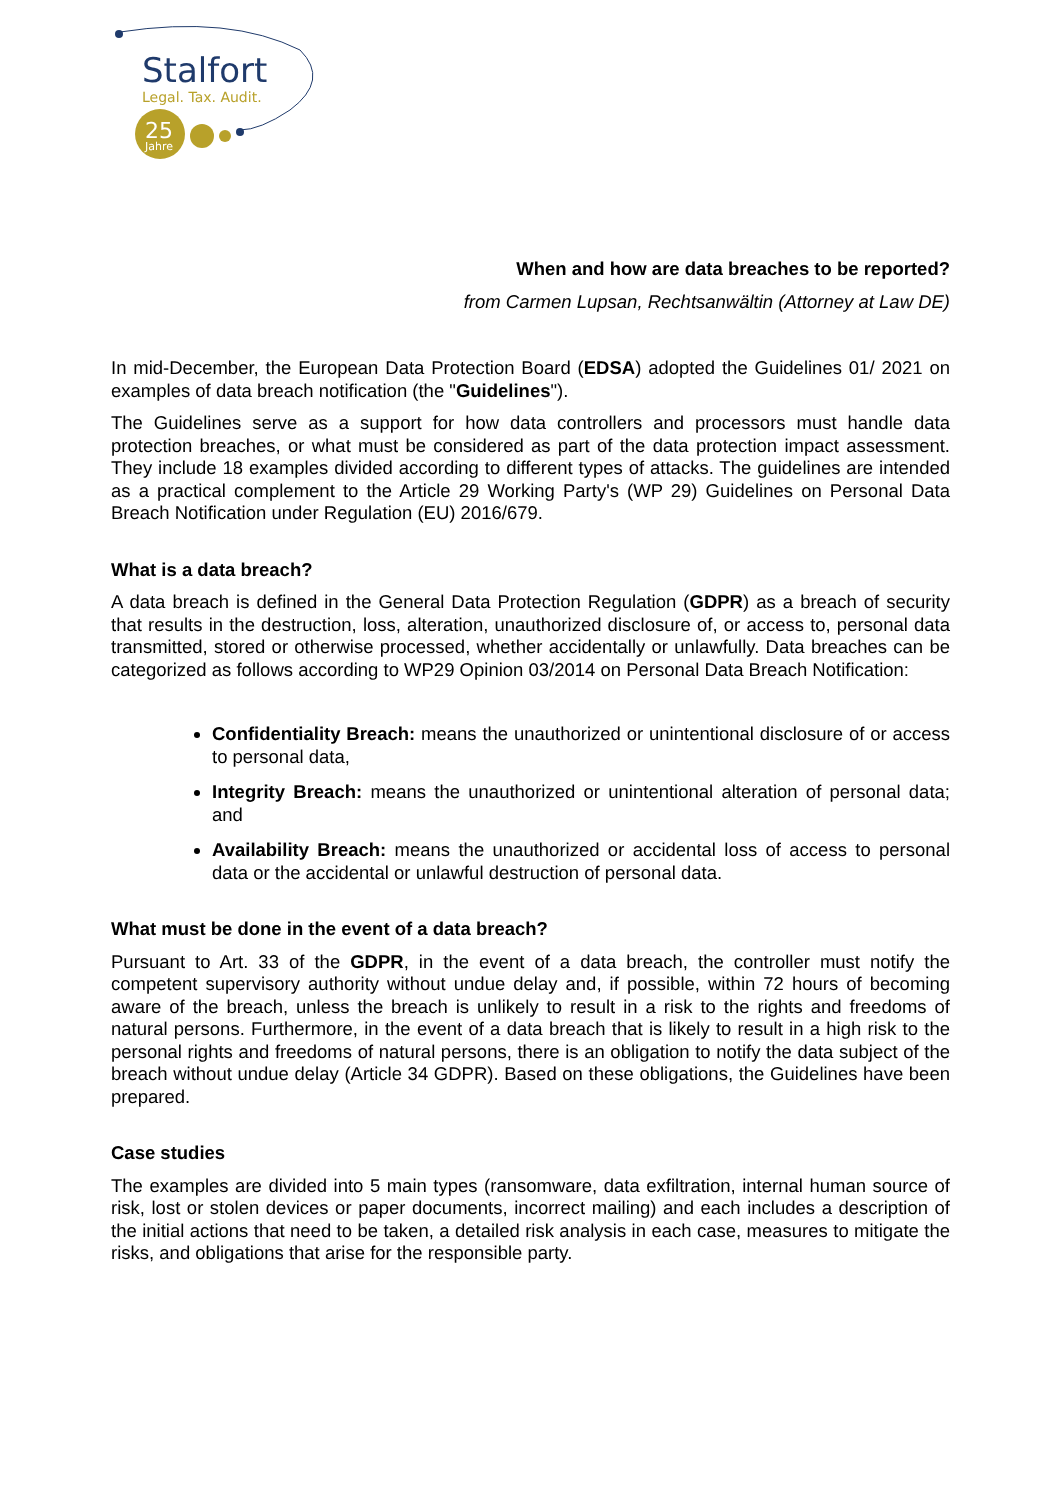Stalfort
Legal. Tax. Audit.
25
Jahre
When and how are data breaches to be reported?
from Carmen Lupsan, Rechtsanwältin (Attorney at Law DE)
In mid-December, the European Data Protection Board (EDSA) adopted the Guidelines 01/ 2021 on examples of data breach notification (the "Guidelines").
The Guidelines serve as a support for how data controllers and processors must handle data protection breaches, or what must be considered as part of the data protection impact assessment. They include 18 examples divided according to different types of attacks. The guidelines are intended as a practical complement to the Article 29 Working Party's (WP 29) Guidelines on Personal Data Breach Notification under Regulation (EU) 2016/679.
What is a data breach?
A data breach is defined in the General Data Protection Regulation (GDPR) as a breach of security that results in the destruction, loss, alteration, unauthorized disclosure of, or access to, personal data transmitted, stored or otherwise processed, whether accidentally or unlawfully. Data breaches can be categorized as follows according to WP29 Opinion 03/2014 on Personal Data Breach Notification:
Confidentiality Breach: means the unauthorized or unintentional disclosure of or access to personal data,
Integrity Breach: means the unauthorized or unintentional alteration of personal data; and
Availability Breach: means the unauthorized or accidental loss of access to personal data or the accidental or unlawful destruction of personal data.
What must be done in the event of a data breach?
Pursuant to Art. 33 of the GDPR, in the event of a data breach, the controller must notify the competent supervisory authority without undue delay and, if possible, within 72 hours of becoming aware of the breach, unless the breach is unlikely to result in a risk to the rights and freedoms of natural persons. Furthermore, in the event of a data breach that is likely to result in a high risk to the personal rights and freedoms of natural persons, there is an obligation to notify the data subject of the breach without undue delay (Article 34 GDPR). Based on these obligations, the Guidelines have been prepared.
Case studies
The examples are divided into 5 main types (ransomware, data exfiltration, internal human source of risk, lost or stolen devices or paper documents, incorrect mailing) and each includes a description of the initial actions that need to be taken, a detailed risk analysis in each case, measures to mitigate the risks, and obligations that arise for the responsible party.